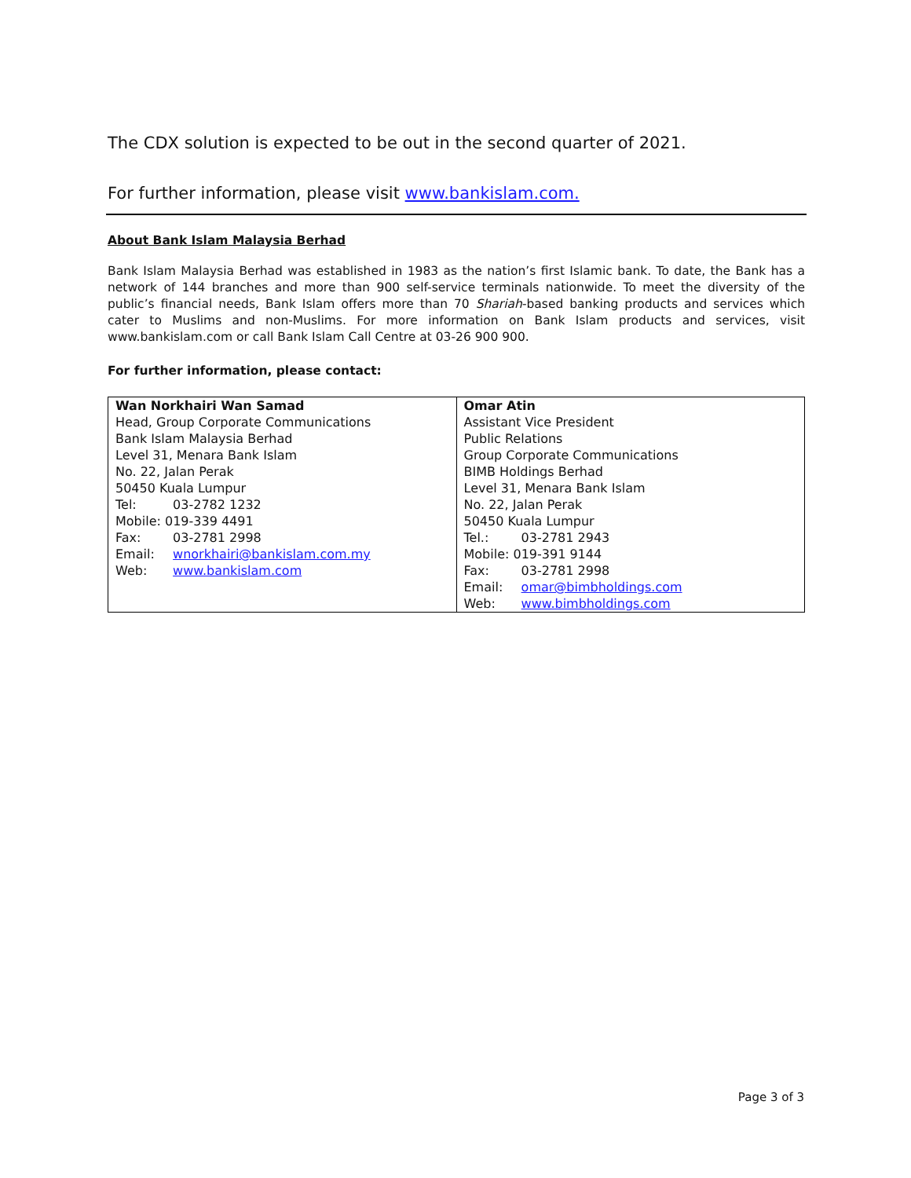The CDX solution is expected to be out in the second quarter of 2021.
For further information, please visit www.bankislam.com.
About Bank Islam Malaysia Berhad
Bank Islam Malaysia Berhad was established in 1983 as the nation’s first Islamic bank. To date, the Bank has a network of 144 branches and more than 900 self-service terminals nationwide. To meet the diversity of the public’s financial needs, Bank Islam offers more than 70 Shariah-based banking products and services which cater to Muslims and non-Muslims. For more information on Bank Islam products and services, visit www.bankislam.com or call Bank Islam Call Centre at 03-26 900 900.
For further information, please contact:
| Wan Norkhairi Wan Samad Head, Group Corporate Communications Bank Islam Malaysia Berhad Level 31, Menara Bank Islam No. 22, Jalan Perak 50450 Kuala Lumpur Tel: 03-2782 1232 Mobile: 019-339 4491 Fax: 03-2781 2998 Email: wnorkhairi@bankislam.com.my Web: www.bankislam.com | Omar Atin Assistant Vice President Public Relations Group Corporate Communications BIMB Holdings Berhad Level 31, Menara Bank Islam No. 22, Jalan Perak 50450 Kuala Lumpur Tel.: 03-2781 2943 Mobile: 019-391 9144 Fax: 03-2781 2998 Email: omar@bimbholdings.com Web: www.bimbholdings.com |
Page 3 of 3